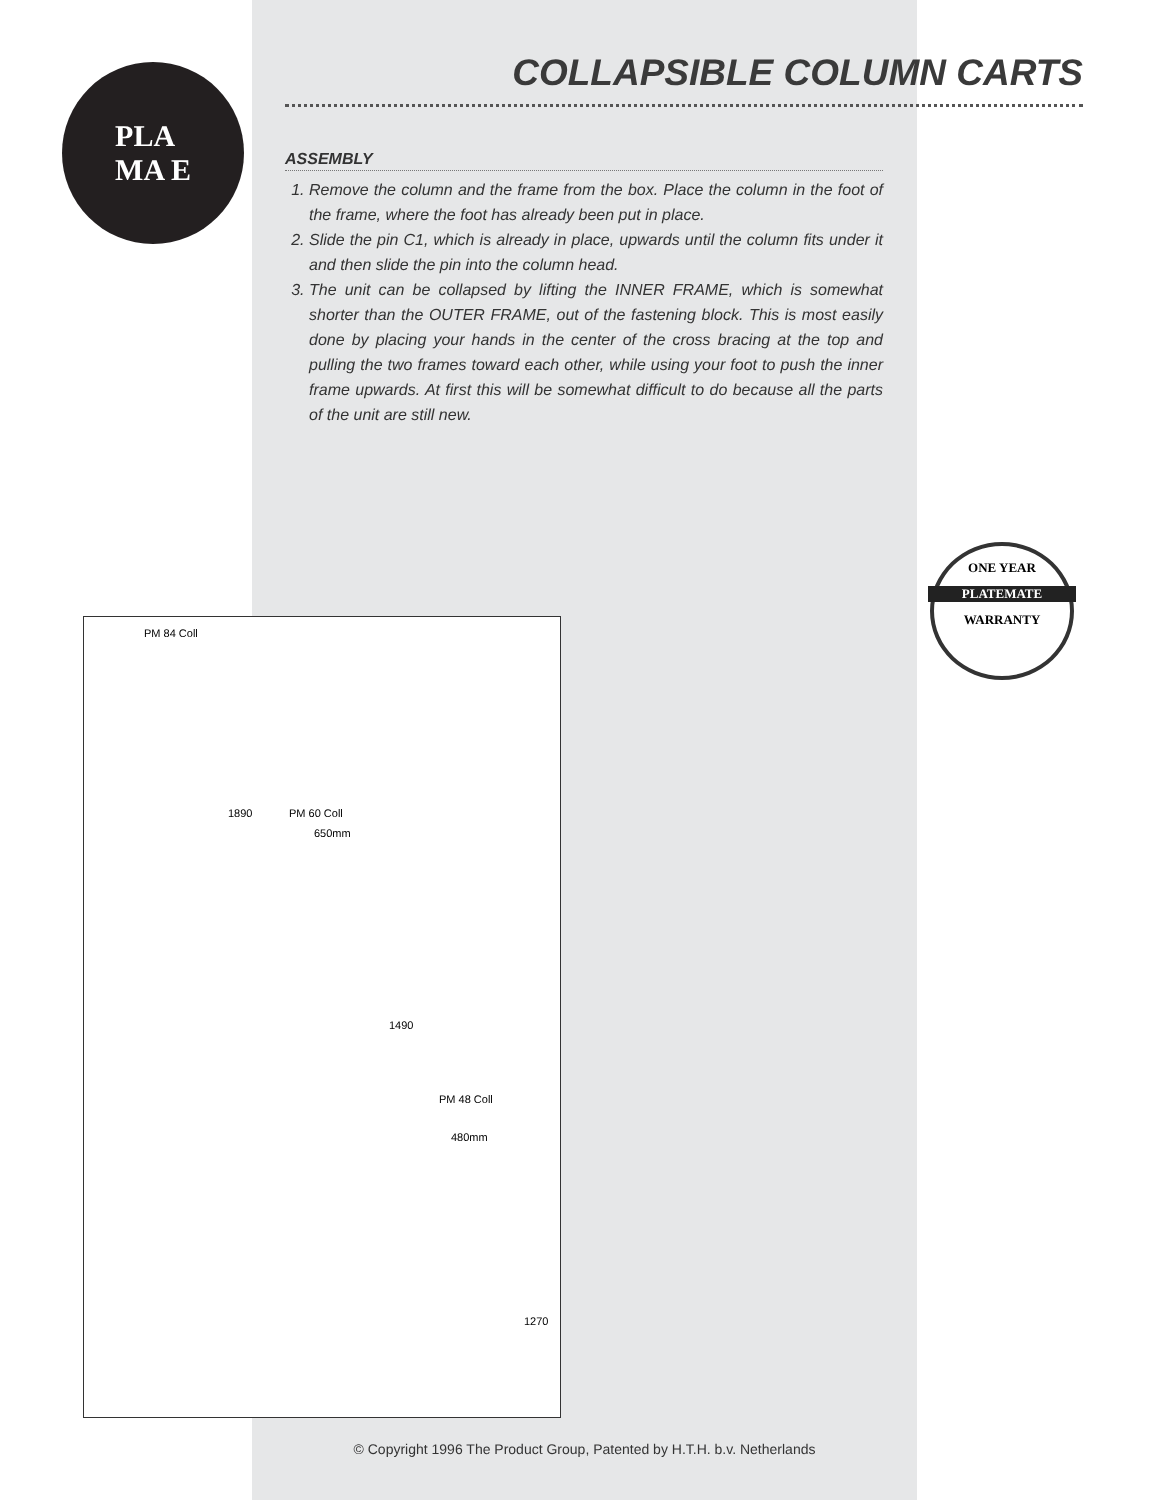COLLAPSIBLE COLUMN CARTS
PLA
MA E
ASSEMBLY
1. Remove the column and the frame from the box. Place the column in the foot of the frame, where the foot has already been put in place.
2. Slide the pin C1, which is already in place, upwards until the column fits under it and then slide the pin into the column head.
3. The unit can be collapsed by lifting the INNER FRAME, which is somewhat shorter than the OUTER FRAME, out of the fastening block. This is most easily done by placing your hands in the center of the cross bracing at the top and pulling the two frames toward each other, while using your foot to push the inner frame upwards. At first this will be somewhat difficult to do because all the parts of the unit are still new.
ONE YEAR
PLATEMATE
WARRANTY
PM 84 Coll
1890 PM 60 Coll
650mm
1490
PM 48 Coll
480mm
1270
© Copyright 1996 The Product Group, Patented by H.T.H. b.v. Netherlands